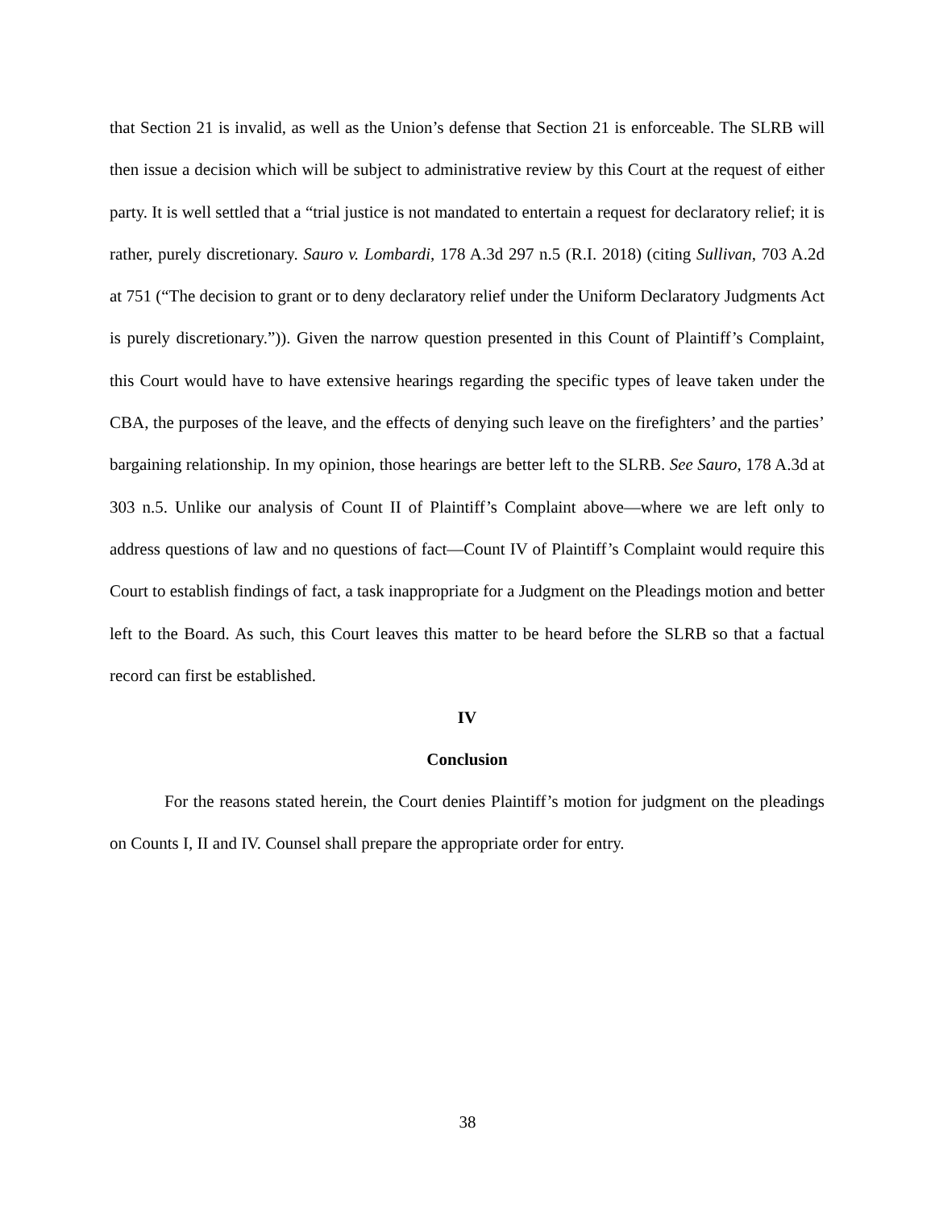that Section 21 is invalid, as well as the Union’s defense that Section 21 is enforceable. The SLRB will then issue a decision which will be subject to administrative review by this Court at the request of either party. It is well settled that a “trial justice is not mandated to entertain a request for declaratory relief; it is rather, purely discretionary. Sauro v. Lombardi, 178 A.3d 297 n.5 (R.I. 2018) (citing Sullivan, 703 A.2d at 751 (“The decision to grant or to deny declaratory relief under the Uniform Declaratory Judgments Act is purely discretionary.”)). Given the narrow question presented in this Count of Plaintiff’s Complaint, this Court would have to have extensive hearings regarding the specific types of leave taken under the CBA, the purposes of the leave, and the effects of denying such leave on the firefighters’ and the parties’ bargaining relationship. In my opinion, those hearings are better left to the SLRB. See Sauro, 178 A.3d at 303 n.5. Unlike our analysis of Count II of Plaintiff’s Complaint above—where we are left only to address questions of law and no questions of fact—Count IV of Plaintiff’s Complaint would require this Court to establish findings of fact, a task inappropriate for a Judgment on the Pleadings motion and better left to the Board. As such, this Court leaves this matter to be heard before the SLRB so that a factual record can first be established.
IV
Conclusion
For the reasons stated herein, the Court denies Plaintiff’s motion for judgment on the pleadings on Counts I, II and IV. Counsel shall prepare the appropriate order for entry.
38